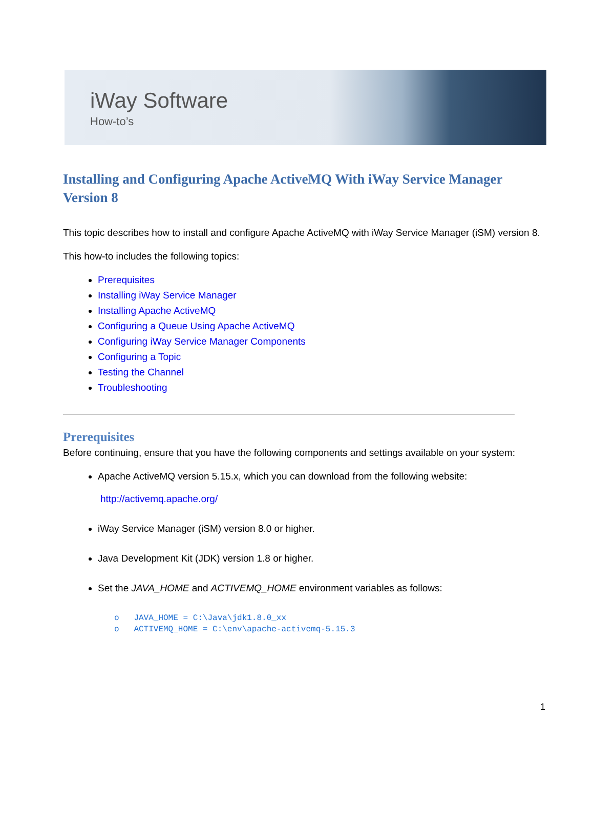iWay Software
How-to’s
Installing and Configuring Apache ActiveMQ With iWay Service Manager Version 8
This topic describes how to install and configure Apache ActiveMQ with iWay Service Manager (iSM) version 8.
This how-to includes the following topics:
Prerequisites
Installing iWay Service Manager
Installing Apache ActiveMQ
Configuring a Queue Using Apache ActiveMQ
Configuring iWay Service Manager Components
Configuring a Topic
Testing the Channel
Troubleshooting
Prerequisites
Before continuing, ensure that you have the following components and settings available on your system:
Apache ActiveMQ version 5.15.x, which you can download from the following website:
http://activemq.apache.org/
iWay Service Manager (iSM) version 8.0 or higher.
Java Development Kit (JDK) version 1.8 or higher.
Set the JAVA_HOME and ACTIVEMQ_HOME environment variables as follows:
o   JAVA_HOME = C:\Java\jdk1.8.0_xx
o   ACTIVEMQ_HOME = C:\env\apache-activemq-5.15.3
1